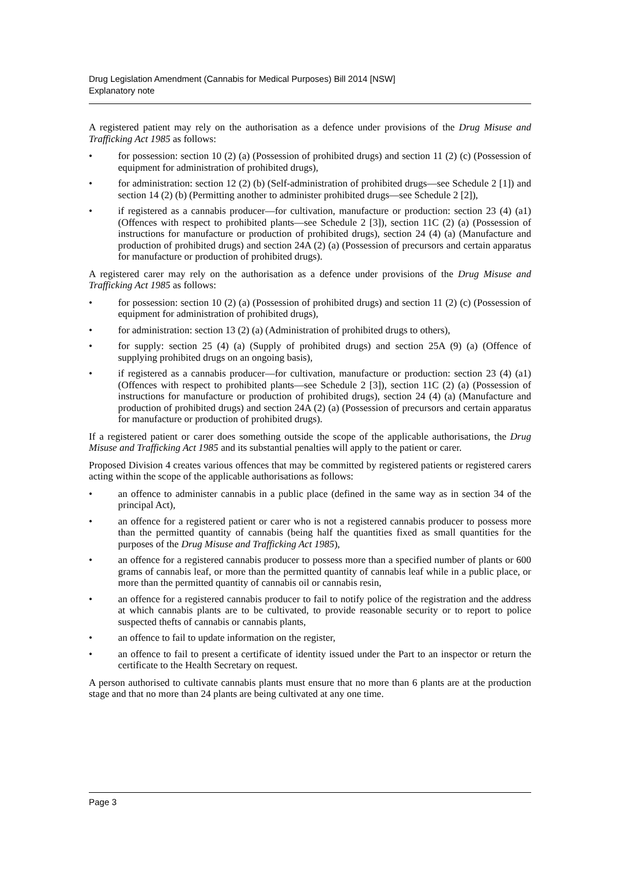Drug Legislation Amendment (Cannabis for Medical Purposes) Bill 2014 [NSW]
Explanatory note
A registered patient may rely on the authorisation as a defence under provisions of the Drug Misuse and Trafficking Act 1985 as follows:
• for possession: section 10 (2) (a) (Possession of prohibited drugs) and section 11 (2) (c) (Possession of equipment for administration of prohibited drugs),
• for administration: section 12 (2) (b) (Self-administration of prohibited drugs—see Schedule 2 [1]) and section 14 (2) (b) (Permitting another to administer prohibited drugs—see Schedule 2 [2]),
• if registered as a cannabis producer—for cultivation, manufacture or production: section 23 (4) (a1) (Offences with respect to prohibited plants—see Schedule 2 [3]), section 11C (2) (a) (Possession of instructions for manufacture or production of prohibited drugs), section 24 (4) (a) (Manufacture and production of prohibited drugs) and section 24A (2) (a) (Possession of precursors and certain apparatus for manufacture or production of prohibited drugs).
A registered carer may rely on the authorisation as a defence under provisions of the Drug Misuse and Trafficking Act 1985 as follows:
• for possession: section 10 (2) (a) (Possession of prohibited drugs) and section 11 (2) (c) (Possession of equipment for administration of prohibited drugs),
• for administration: section 13 (2) (a) (Administration of prohibited drugs to others),
• for supply: section 25 (4) (a) (Supply of prohibited drugs) and section 25A (9) (a) (Offence of supplying prohibited drugs on an ongoing basis),
• if registered as a cannabis producer—for cultivation, manufacture or production: section 23 (4) (a1) (Offences with respect to prohibited plants—see Schedule 2 [3]), section 11C (2) (a) (Possession of instructions for manufacture or production of prohibited drugs), section 24 (4) (a) (Manufacture and production of prohibited drugs) and section 24A (2) (a) (Possession of precursors and certain apparatus for manufacture or production of prohibited drugs).
If a registered patient or carer does something outside the scope of the applicable authorisations, the Drug Misuse and Trafficking Act 1985 and its substantial penalties will apply to the patient or carer.
Proposed Division 4 creates various offences that may be committed by registered patients or registered carers acting within the scope of the applicable authorisations as follows:
• an offence to administer cannabis in a public place (defined in the same way as in section 34 of the principal Act),
• an offence for a registered patient or carer who is not a registered cannabis producer to possess more than the permitted quantity of cannabis (being half the quantities fixed as small quantities for the purposes of the Drug Misuse and Trafficking Act 1985),
• an offence for a registered cannabis producer to possess more than a specified number of plants or 600 grams of cannabis leaf, or more than the permitted quantity of cannabis leaf while in a public place, or more than the permitted quantity of cannabis oil or cannabis resin,
• an offence for a registered cannabis producer to fail to notify police of the registration and the address at which cannabis plants are to be cultivated, to provide reasonable security or to report to police suspected thefts of cannabis or cannabis plants,
• an offence to fail to update information on the register,
• an offence to fail to present a certificate of identity issued under the Part to an inspector or return the certificate to the Health Secretary on request.
A person authorised to cultivate cannabis plants must ensure that no more than 6 plants are at the production stage and that no more than 24 plants are being cultivated at any one time.
Page 3